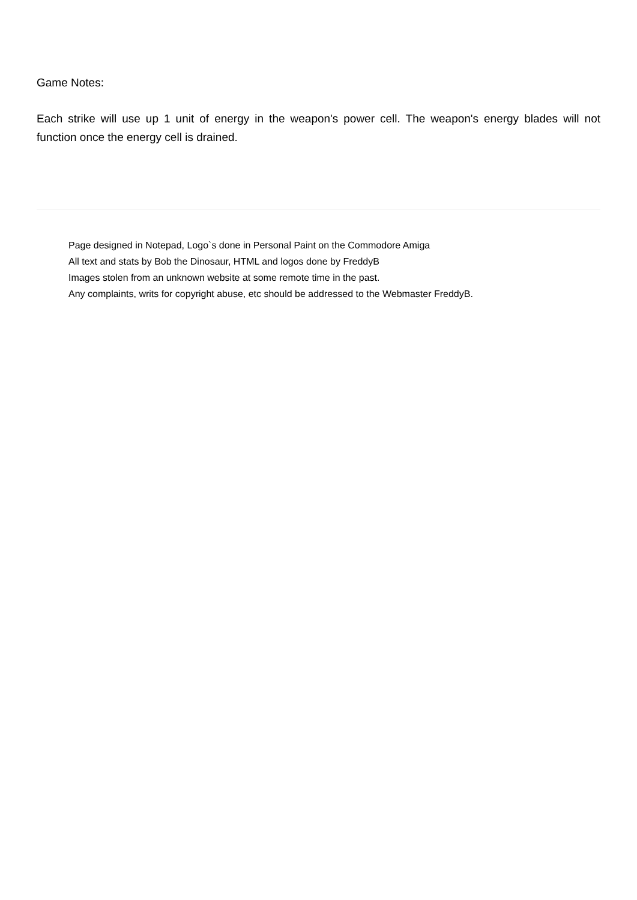Game Notes:
Each strike will use up 1 unit of energy in the weapon's power cell. The weapon's energy blades will not function once the energy cell is drained.
Page designed in Notepad, Logo`s done in Personal Paint on the Commodore Amiga
All text and stats by Bob the Dinosaur, HTML and logos done by FreddyB
Images stolen from an unknown website at some remote time in the past.
Any complaints, writs for copyright abuse, etc should be addressed to the Webmaster FreddyB.